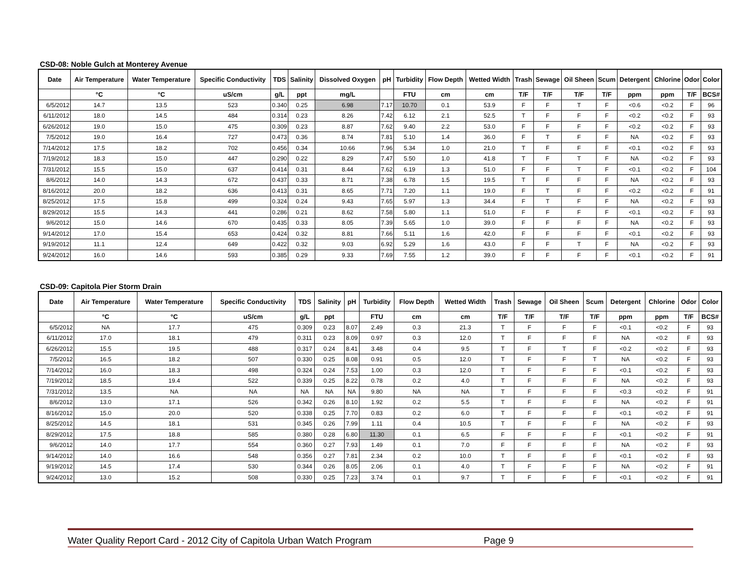CSD-08: Noble Gulch at Monterey Avenue
| Date | Air Temperature | Water Temperature | Specific Conductivity | TDS | Salinity | Dissolved Oxygen | pH | Turbidity | Flow Depth | Wetted Width | Trash | Sewage | Oil Sheen | Scum | Detergent | Chlorine | Odor | Color |
| --- | --- | --- | --- | --- | --- | --- | --- | --- | --- | --- | --- | --- | --- | --- | --- | --- | --- | --- |
| | °C | °C | uS/cm | g/L | ppt | mg/L | | FTU | cm | cm | T/F | T/F | T/F | T/F | ppm | ppm | T/F | BCS# |
| 6/5/2012 | 14.7 | 13.5 | 523 | 0.340 | 0.25 | 6.98 | 7.17 | 10.70 | 0.1 | 53.9 | F | F | T | F | <0.6 | <0.2 | F | 96 |
| 6/11/2012 | 18.0 | 14.5 | 484 | 0.314 | 0.23 | 8.26 | 7.42 | 6.12 | 2.1 | 52.5 | T | F | F | F | <0.2 | <0.2 | F | 93 |
| 6/26/2012 | 19.0 | 15.0 | 475 | 0.309 | 0.23 | 8.87 | 7.62 | 9.40 | 2.2 | 53.0 | F | F | F | F | <0.2 | <0.2 | F | 93 |
| 7/5/2012 | 19.0 | 16.4 | 727 | 0.473 | 0.36 | 8.74 | 7.81 | 5.10 | 1.4 | 36.0 | F | T | F | F | NA | <0.2 | F | 93 |
| 7/14/2012 | 17.5 | 18.2 | 702 | 0.456 | 0.34 | 10.66 | 7.96 | 5.34 | 1.0 | 21.0 | T | F | F | F | <0.1 | <0.2 | F | 93 |
| 7/19/2012 | 18.3 | 15.0 | 447 | 0.290 | 0.22 | 8.29 | 7.47 | 5.50 | 1.0 | 41.8 | T | F | T | F | NA | <0.2 | F | 93 |
| 7/31/2012 | 15.5 | 15.0 | 637 | 0.414 | 0.31 | 8.44 | 7.62 | 6.19 | 1.3 | 51.0 | F | F | T | F | <0.1 | <0.2 | F | 104 |
| 8/6/2012 | 14.0 | 14.3 | 672 | 0.437 | 0.33 | 8.71 | 7.38 | 6.78 | 1.5 | 19.5 | T | F | F | F | NA | <0.2 | F | 93 |
| 8/16/2012 | 20.0 | 18.2 | 636 | 0.413 | 0.31 | 8.65 | 7.71 | 7.20 | 1.1 | 19.0 | F | T | F | F | <0.2 | <0.2 | F | 91 |
| 8/25/2012 | 17.5 | 15.8 | 499 | 0.324 | 0.24 | 9.43 | 7.65 | 5.97 | 1.3 | 34.4 | F | T | F | F | NA | <0.2 | F | 93 |
| 8/29/2012 | 15.5 | 14.3 | 441 | 0.286 | 0.21 | 8.62 | 7.58 | 5.80 | 1.1 | 51.0 | F | F | F | F | <0.1 | <0.2 | F | 93 |
| 9/6/2012 | 15.0 | 14.6 | 670 | 0.435 | 0.33 | 8.05 | 7.39 | 5.65 | 1.0 | 39.0 | F | F | F | F | NA | <0.2 | F | 93 |
| 9/14/2012 | 17.0 | 15.4 | 653 | 0.424 | 0.32 | 8.81 | 7.66 | 5.11 | 1.6 | 42.0 | F | F | F | F | <0.1 | <0.2 | F | 93 |
| 9/19/2012 | 11.1 | 12.4 | 649 | 0.422 | 0.32 | 9.03 | 6.92 | 5.29 | 1.6 | 43.0 | F | F | T | F | NA | <0.2 | F | 93 |
| 9/24/2012 | 16.0 | 14.6 | 593 | 0.385 | 0.29 | 9.33 | 7.69 | 7.55 | 1.2 | 39.0 | F | F | F | F | <0.1 | <0.2 | F | 91 |
CSD-09: Capitola Pier Storm Drain
| Date | Air Temperature | Water Temperature | Specific Conductivity | TDS | Salinity | pH | Turbidity | Flow Depth | Wetted Width | Trash | Sewage | Oil Sheen | Scum | Detergent | Chlorine | Odor | Color |
| --- | --- | --- | --- | --- | --- | --- | --- | --- | --- | --- | --- | --- | --- | --- | --- | --- | --- |
| | °C | °C | uS/cm | g/L | ppt | | FTU | cm | cm | T/F | T/F | T/F | T/F | ppm | ppm | T/F | BCS# |
| 6/5/2012 | NA | 17.7 | 475 | 0.309 | 0.23 | 8.07 | 2.49 | 0.3 | 21.3 | T | F | F | F | <0.1 | <0.2 | F | 93 |
| 6/11/2012 | 17.0 | 18.1 | 479 | 0.311 | 0.23 | 8.09 | 0.97 | 0.3 | 12.0 | T | F | F | F | NA | <0.2 | F | 93 |
| 6/26/2012 | 15.5 | 19.5 | 488 | 0.317 | 0.24 | 8.41 | 3.48 | 0.4 | 9.5 | T | F | T | F | <0.2 | <0.2 | F | 93 |
| 7/5/2012 | 16.5 | 18.2 | 507 | 0.330 | 0.25 | 8.08 | 0.91 | 0.5 | 12.0 | T | F | F | T | NA | <0.2 | F | 93 |
| 7/14/2012 | 16.0 | 18.3 | 498 | 0.324 | 0.24 | 7.53 | 1.00 | 0.3 | 12.0 | T | F | F | F | <0.1 | <0.2 | F | 93 |
| 7/19/2012 | 18.5 | 19.4 | 522 | 0.339 | 0.25 | 8.22 | 0.78 | 0.2 | 4.0 | T | F | F | F | NA | <0.2 | F | 93 |
| 7/31/2012 | 13.5 | NA | NA | NA | NA | NA | 9.80 | NA | NA | T | F | F | F | <0.3 | <0.2 | F | 91 |
| 8/6/2012 | 13.0 | 17.1 | 526 | 0.342 | 0.26 | 8.10 | 1.92 | 0.2 | 5.5 | T | F | F | F | NA | <0.2 | F | 91 |
| 8/16/2012 | 15.0 | 20.0 | 520 | 0.338 | 0.25 | 7.70 | 0.83 | 0.2 | 6.0 | T | F | F | F | <0.1 | <0.2 | F | 91 |
| 8/25/2012 | 14.5 | 18.1 | 531 | 0.345 | 0.26 | 7.99 | 1.11 | 0.4 | 10.5 | T | F | F | F | NA | <0.2 | F | 93 |
| 8/29/2012 | 17.5 | 18.8 | 585 | 0.380 | 0.28 | 6.80 | 11.30 | 0.1 | 6.5 | F | F | F | F | <0.1 | <0.2 | F | 91 |
| 9/6/2012 | 14.0 | 17.7 | 554 | 0.360 | 0.27 | 7.93 | 1.49 | 0.1 | 7.0 | F | F | F | F | NA | <0.2 | F | 93 |
| 9/14/2012 | 14.0 | 16.6 | 548 | 0.356 | 0.27 | 7.81 | 2.34 | 0.2 | 10.0 | T | F | F | F | <0.1 | <0.2 | F | 93 |
| 9/19/2012 | 14.5 | 17.4 | 530 | 0.344 | 0.26 | 8.05 | 2.06 | 0.1 | 4.0 | T | F | F | F | NA | <0.2 | F | 91 |
| 9/24/2012 | 13.0 | 15.2 | 508 | 0.330 | 0.25 | 7.23 | 3.74 | 0.1 | 9.7 | T | F | F | F | <0.1 | <0.2 | F | 91 |
Water Quality Report Card - 2012 City of Capitola Urban Watch Program Page 9